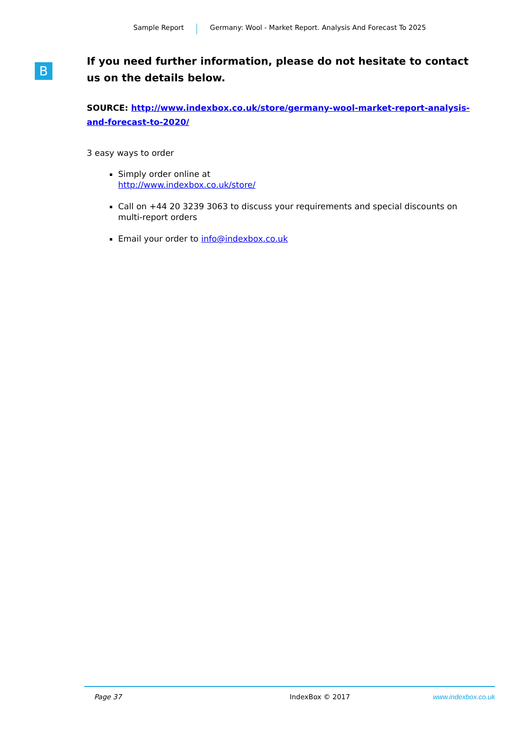Sample Report Germany: Wool - Market Report. Analysis And Forecast To 2025
B
If you need further information, please do not hesitate to contact us on the details below.
SOURCE: http://www.indexbox.co.uk/store/germany-wool-market-report-analysis-and-forecast-to-2020/
3 easy ways to order
Simply order online at
http://www.indexbox.co.uk/store/
Call on +44 20 3239 3063 to discuss your requirements and special discounts on multi-report orders
Email your order to info@indexbox.co.uk
Page 37 IndexBox © 2017 www.indexbox.co.uk